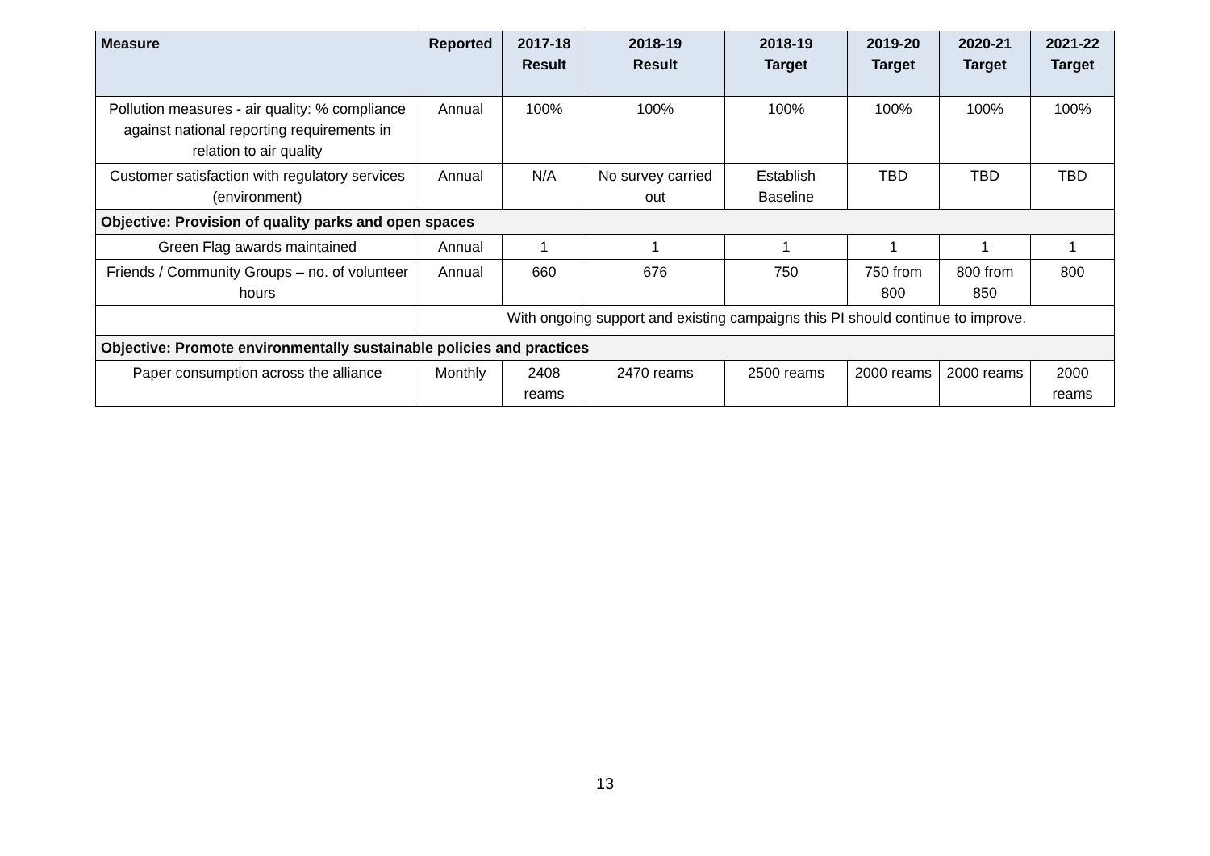| Measure | Reported | 2017-18 Result | 2018-19 Result | 2018-19 Target | 2019-20 Target | 2020-21 Target | 2021-22 Target |
| --- | --- | --- | --- | --- | --- | --- | --- |
| Pollution measures - air quality: % compliance against national reporting requirements in relation to air quality | Annual | 100% | 100% | 100% | 100% | 100% | 100% |
| Customer satisfaction with regulatory services (environment) | Annual | N/A | No survey carried out | Establish Baseline | TBD | TBD | TBD |
| Objective: Provision of quality parks and open spaces | | | | | | | |
| Green Flag awards maintained | Annual | 1 | 1 | 1 | 1 | 1 | 1 |
| Friends / Community Groups – no. of volunteer hours | Annual | 660 | 676 | 750 | 750 from 800 | 800 from 850 | 800 |
| | With ongoing support and existing campaigns this PI should continue to improve. | | | | | | |
| Objective: Promote environmentally sustainable policies and practices | | | | | | | |
| Paper consumption across the alliance | Monthly | 2408 reams | 2470 reams | 2500 reams | 2000 reams | 2000 reams | 2000 reams |
13